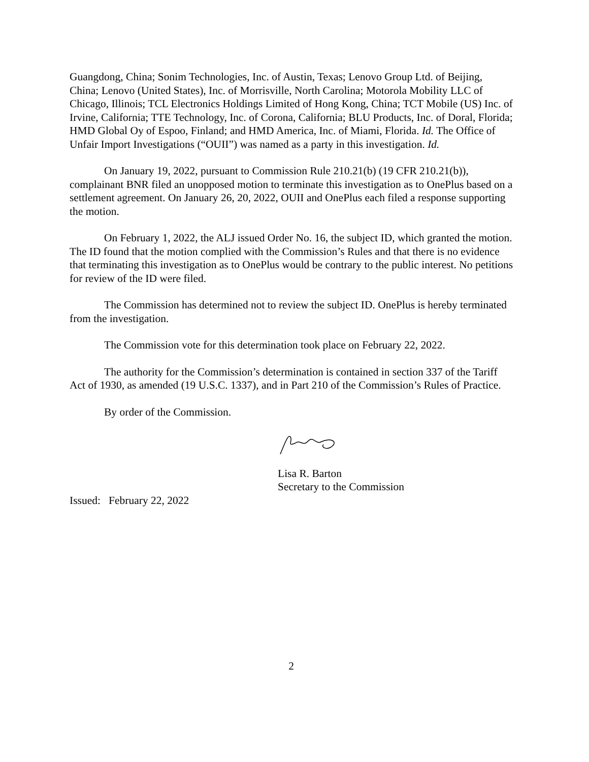Guangdong, China; Sonim Technologies, Inc. of Austin, Texas; Lenovo Group Ltd. of Beijing, China; Lenovo (United States), Inc. of Morrisville, North Carolina; Motorola Mobility LLC of Chicago, Illinois; TCL Electronics Holdings Limited of Hong Kong, China; TCT Mobile (US) Inc. of Irvine, California; TTE Technology, Inc. of Corona, California; BLU Products, Inc. of Doral, Florida; HMD Global Oy of Espoo, Finland; and HMD America, Inc. of Miami, Florida. Id. The Office of Unfair Import Investigations (“OUII”) was named as a party in this investigation. Id.
On January 19, 2022, pursuant to Commission Rule 210.21(b) (19 CFR 210.21(b)), complainant BNR filed an unopposed motion to terminate this investigation as to OnePlus based on a settlement agreement. On January 26, 20, 2022, OUII and OnePlus each filed a response supporting the motion.
On February 1, 2022, the ALJ issued Order No. 16, the subject ID, which granted the motion. The ID found that the motion complied with the Commission’s Rules and that there is no evidence that terminating this investigation as to OnePlus would be contrary to the public interest. No petitions for review of the ID were filed.
The Commission has determined not to review the subject ID. OnePlus is hereby terminated from the investigation.
The Commission vote for this determination took place on February 22, 2022.
The authority for the Commission’s determination is contained in section 337 of the Tariff Act of 1930, as amended (19 U.S.C. 1337), and in Part 210 of the Commission’s Rules of Practice.
By order of the Commission.
Lisa R. Barton
Secretary to the Commission
Issued: February 22, 2022
2